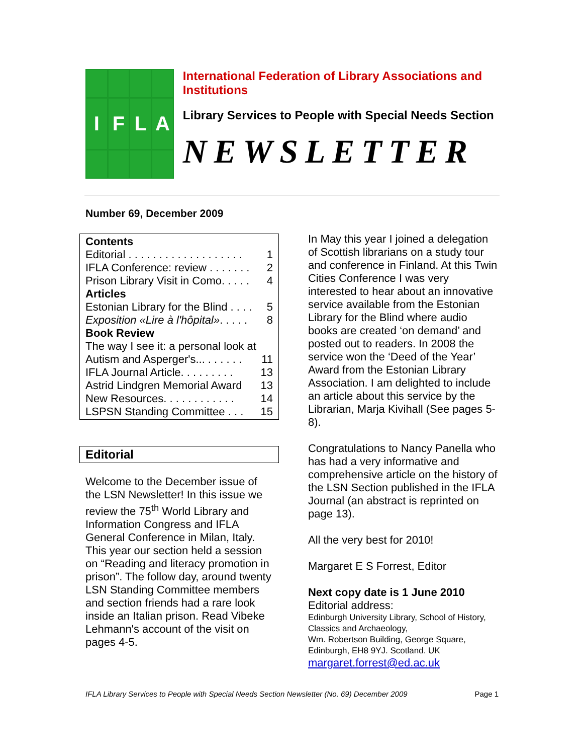I
F
L
A
International Federation of Library Associations and Institutions
Library Services to People with Special Needs Section
NEWSLETTER
Number 69, December 2009
Contents
Editorial . . . . . . . . . . . . . . . . . . . 1
IFLA Conference: review . . . . . . . 2
Prison Library Visit in Como. . . . . 4
Articles
Estonian Library for the Blind . . . . 5
Exposition «Lire à l'hôpital». . . . . 8
Book Review
The way I see it: a personal look at
Autism and Asperger's... . . . . . . 11
IFLA Journal Article. . . . . . . . . 13
Astrid Lindgren Memorial Award 13
New Resources. . . . . . . . . . . . 14
LSPSN Standing Committee . . . 15
Editorial
Welcome to the December issue of the LSN Newsletter! In this issue we review the 75<sup>th</sup> World Library and Information Congress and IFLA General Conference in Milan, Italy. This year our section held a session on “Reading and literacy promotion in prison”. The follow day, around twenty LSN Standing Committee members and section friends had a rare look inside an Italian prison. Read Vibeke Lehmann's account of the visit on pages 4-5.
In May this year I joined a delegation of Scottish librarians on a study tour and conference in Finland. At this Twin Cities Conference I was very interested to hear about an innovative service available from the Estonian Library for the Blind where audio books are created ‘on demand’ and posted out to readers. In 2008 the service won the ‘Deed of the Year’ Award from the Estonian Library Association. I am delighted to include an article about this service by the Librarian, Marja Kivihall (See pages 5-8).
Congratulations to Nancy Panella who has had a very informative and comprehensive article on the history of the LSN Section published in the IFLA Journal (an abstract is reprinted on page 13).
All the very best for 2010!
Margaret E S Forrest, Editor
Next copy date is 1 June 2010
Editorial address:
Edinburgh University Library, School of History, Classics and Archaeology,
Wm. Robertson Building, George Square,
Edinburgh, EH8 9YJ. Scotland. UK
margaret.forrest@ed.ac.uk
IFLA Library Services to People with Special Needs Section Newsletter (No. 69) December 2009 Page 1